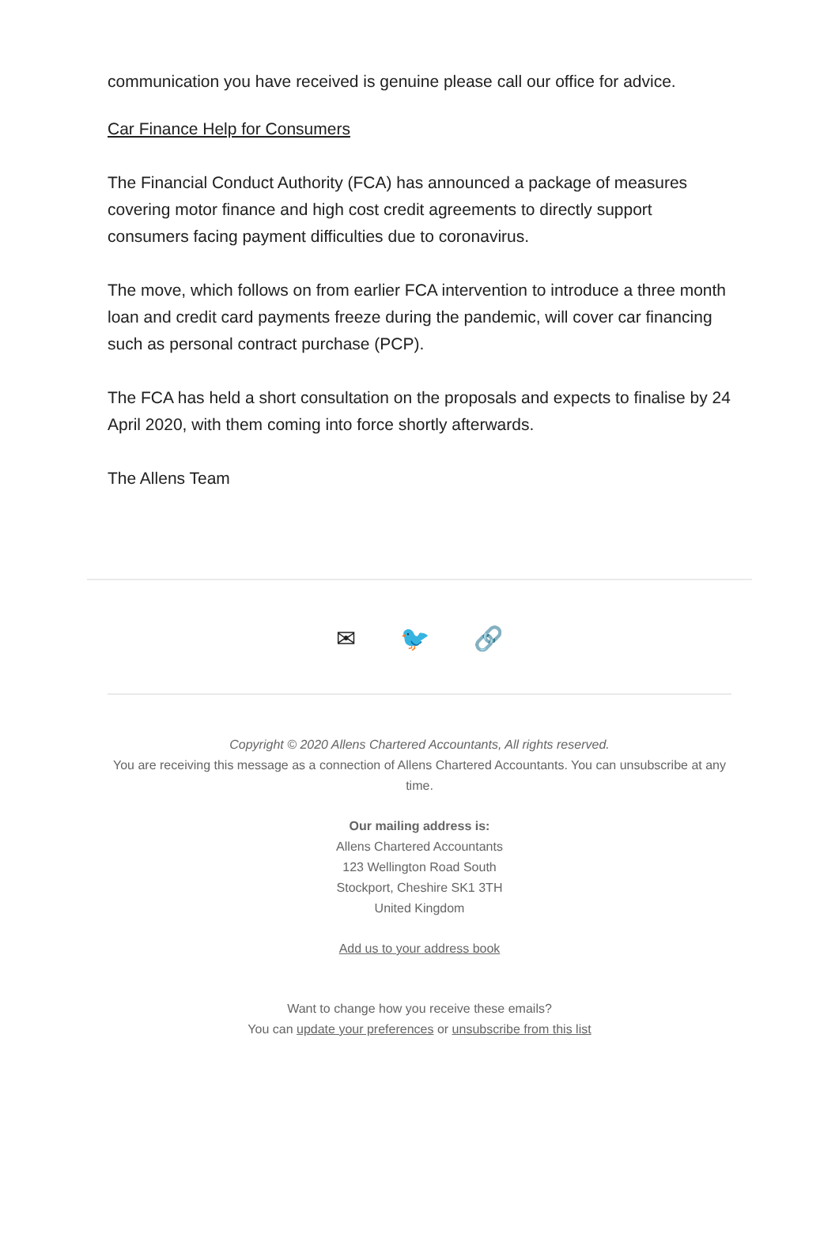communication you have received is genuine please call our office for advice.
Car Finance Help for Consumers
The Financial Conduct Authority (FCA) has announced a package of measures covering motor finance and high cost credit agreements to directly support consumers facing payment difficulties due to coronavirus.
The move, which follows on from earlier FCA intervention to introduce a three month loan and credit card payments freeze during the pandemic, will cover car financing such as personal contract purchase (PCP).
The FCA has held a short consultation on the proposals and expects to finalise by 24 April 2020, with them coming into force shortly afterwards.
The Allens Team
✉ 🐦 🔗
Copyright © 2020 Allens Chartered Accountants, All rights reserved.
You are receiving this message as a connection of Allens Chartered Accountants. You can unsubscribe at any time.
Our mailing address is:
Allens Chartered Accountants
123 Wellington Road South
Stockport, Cheshire SK1 3TH
United Kingdom
Add us to your address book
Want to change how you receive these emails?
You can update your preferences or unsubscribe from this list